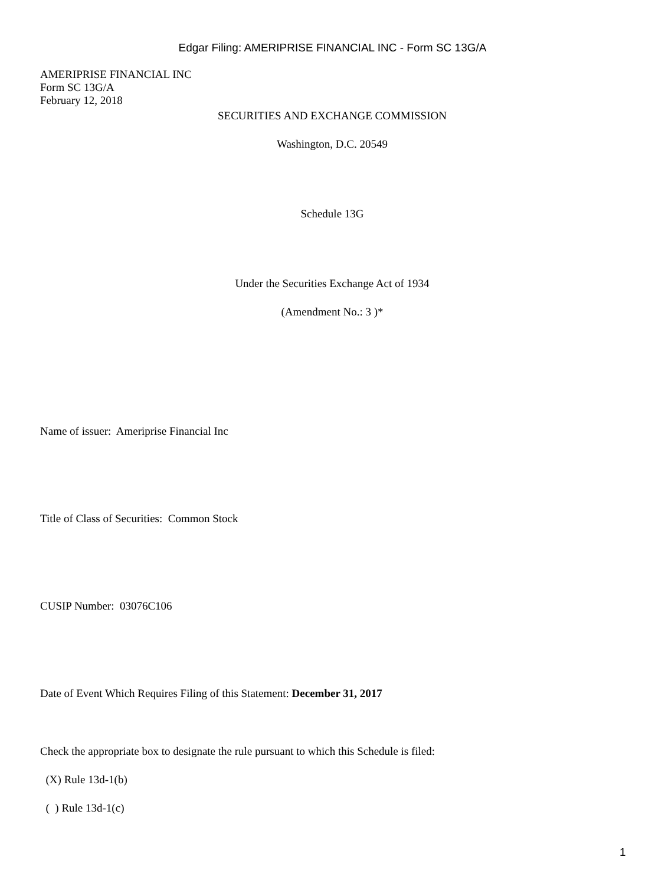Edgar Filing: AMERIPRISE FINANCIAL INC - Form SC 13G/A
AMERIPRISE FINANCIAL INC
Form SC 13G/A
February 12, 2018
SECURITIES AND EXCHANGE COMMISSION
Washington, D.C. 20549
Schedule 13G
Under the Securities Exchange Act of 1934
(Amendment No.: 3 )*
Name of issuer: Ameriprise Financial Inc
Title of Class of Securities: Common Stock
CUSIP Number: 03076C106
Date of Event Which Requires Filing of this Statement: December 31, 2017
Check the appropriate box to designate the rule pursuant to which this Schedule is filed:
(X) Rule 13d-1(b)
( ) Rule 13d-1(c)
1